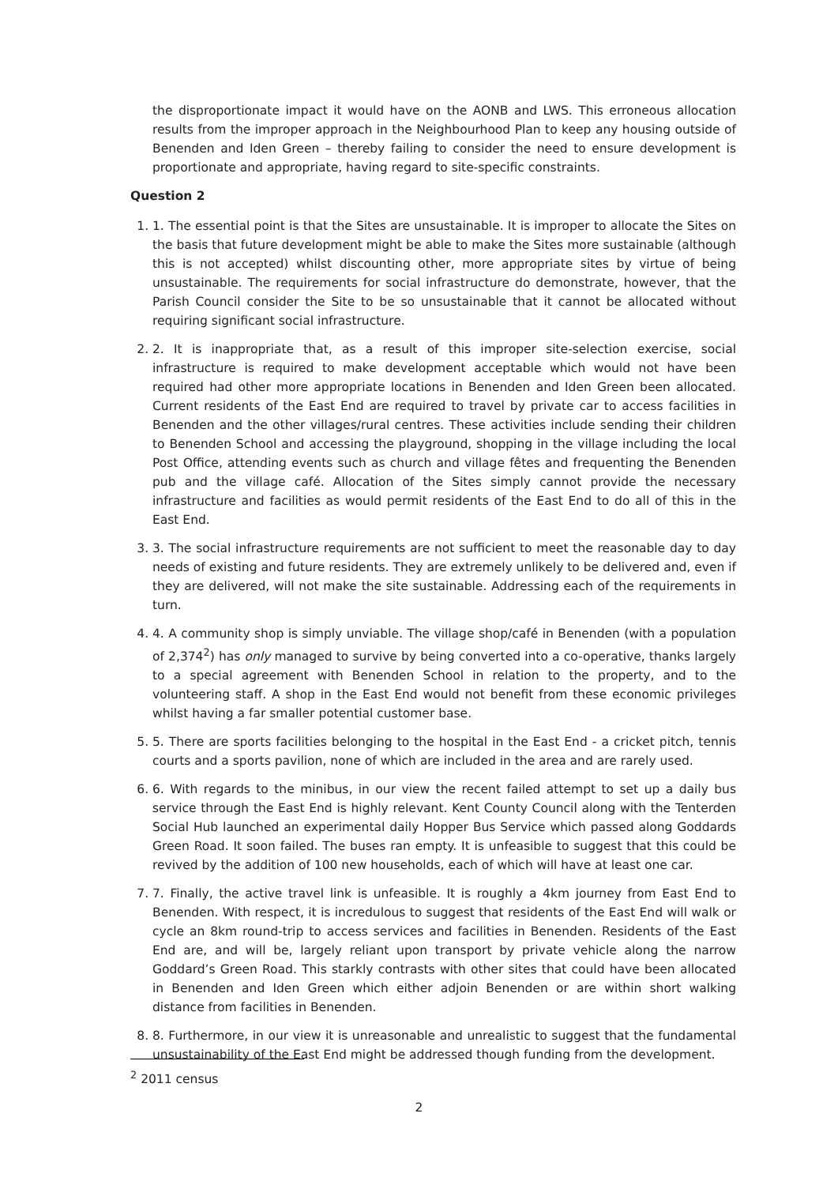the disproportionate impact it would have on the AONB and LWS. This erroneous allocation results from the improper approach in the Neighbourhood Plan to keep any housing outside of Benenden and Iden Green – thereby failing to consider the need to ensure development is proportionate and appropriate, having regard to site-specific constraints.
Question 2
1. 1. The essential point is that the Sites are unsustainable. It is improper to allocate the Sites on the basis that future development might be able to make the Sites more sustainable (although this is not accepted) whilst discounting other, more appropriate sites by virtue of being unsustainable. The requirements for social infrastructure do demonstrate, however, that the Parish Council consider the Site to be so unsustainable that it cannot be allocated without requiring significant social infrastructure.
2. 2. It is inappropriate that, as a result of this improper site-selection exercise, social infrastructure is required to make development acceptable which would not have been required had other more appropriate locations in Benenden and Iden Green been allocated. Current residents of the East End are required to travel by private car to access facilities in Benenden and the other villages/rural centres. These activities include sending their children to Benenden School and accessing the playground, shopping in the village including the local Post Office, attending events such as church and village fêtes and frequenting the Benenden pub and the village café. Allocation of the Sites simply cannot provide the necessary infrastructure and facilities as would permit residents of the East End to do all of this in the East End.
3. 3. The social infrastructure requirements are not sufficient to meet the reasonable day to day needs of existing and future residents. They are extremely unlikely to be delivered and, even if they are delivered, will not make the site sustainable. Addressing each of the requirements in turn.
4. 4. A community shop is simply unviable. The village shop/café in Benenden (with a population of 2,374<sup>2</sup>) has only managed to survive by being converted into a co-operative, thanks largely to a special agreement with Benenden School in relation to the property, and to the volunteering staff. A shop in the East End would not benefit from these economic privileges whilst having a far smaller potential customer base.
5. 5. There are sports facilities belonging to the hospital in the East End - a cricket pitch, tennis courts and a sports pavilion, none of which are included in the area and are rarely used.
6. 6. With regards to the minibus, in our view the recent failed attempt to set up a daily bus service through the East End is highly relevant. Kent County Council along with the Tenterden Social Hub launched an experimental daily Hopper Bus Service which passed along Goddards Green Road. It soon failed. The buses ran empty. It is unfeasible to suggest that this could be revived by the addition of 100 new households, each of which will have at least one car.
7. 7. Finally, the active travel link is unfeasible. It is roughly a 4km journey from East End to Benenden. With respect, it is incredulous to suggest that residents of the East End will walk or cycle an 8km round-trip to access services and facilities in Benenden. Residents of the East End are, and will be, largely reliant upon transport by private vehicle along the narrow Goddard’s Green Road. This starkly contrasts with other sites that could have been allocated in Benenden and Iden Green which either adjoin Benenden or are within short walking distance from facilities in Benenden.
8. 8. Furthermore, in our view it is unreasonable and unrealistic to suggest that the fundamental unsustainability of the East End might be addressed though funding from the development.
<sup>2</sup> 2011 census
2